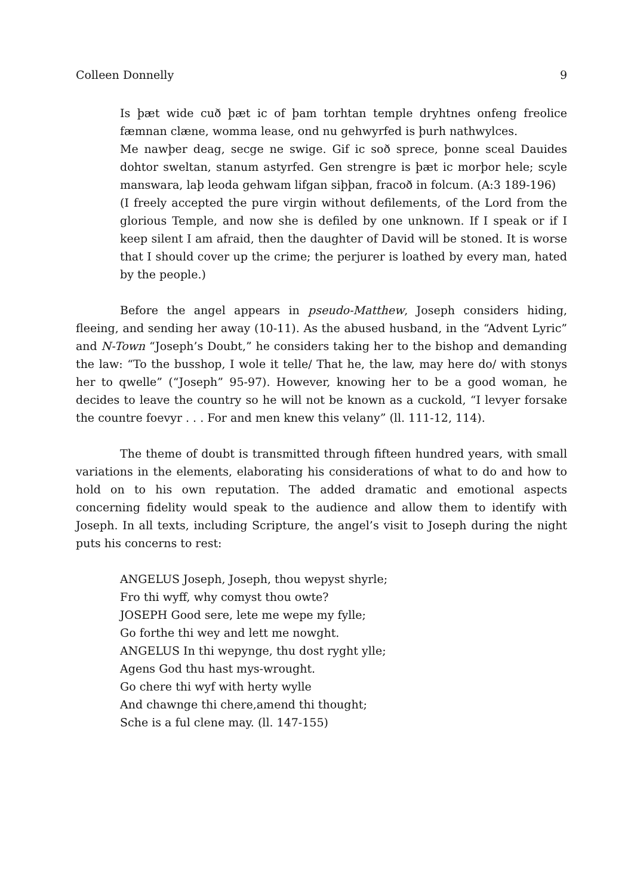Colleen Donnelly 9
Is þæt wide cuð þæt ic of þam torhtan temple dryhtnes onfeng freolice fæmnan clæne, womma lease, ond nu gehwyrfed is þurh nathwylces.
Me nawþer deag, secge ne swige. Gif ic soð sprece, þonne sceal Dauides dohtor sweltan, stanum astyrfed. Gen strengre is þæt ic morþor hele; scyle manswara, laþ leoda gehwam lifgan siþþan, fracoð in folcum. (A:3 189-196)
(I freely accepted the pure virgin without defilements, of the Lord from the glorious Temple, and now she is defiled by one unknown. If I speak or if I keep silent I am afraid, then the daughter of David will be stoned. It is worse that I should cover up the crime; the perjurer is loathed by every man, hated by the people.)
Before the angel appears in pseudo-Matthew, Joseph considers hiding, fleeing, and sending her away (10-11). As the abused husband, in the “Advent Lyric” and N-Town “Joseph’s Doubt,” he considers taking her to the bishop and demanding the law: “To the busshop, I wole it telle/ That he, the law, may here do/ with stonys her to qwelle” (“Joseph” 95-97). However, knowing her to be a good woman, he decides to leave the country so he will not be known as a cuckold, “I levyer forsake the countre foevyr . . . For and men knew this velany” (ll. 111-12, 114).
The theme of doubt is transmitted through fifteen hundred years, with small variations in the elements, elaborating his considerations of what to do and how to hold on to his own reputation. The added dramatic and emotional aspects concerning fidelity would speak to the audience and allow them to identify with Joseph. In all texts, including Scripture, the angel’s visit to Joseph during the night puts his concerns to rest:
ANGELUS Joseph, Joseph, thou wepyst shyrle;
Fro thi wyff, why comyst thou owte?
JOSEPH Good sere, lete me wepe my fylle;
Go forthe thi wey and lett me nowght.
ANGELUS In thi wepynge, thu dost ryght ylle;
Agens God thu hast mys-wrought.
Go chere thi wyf with herty wylle
And chawnge thi chere,amend thi thought;
Sche is a ful clene may. (ll. 147-155)